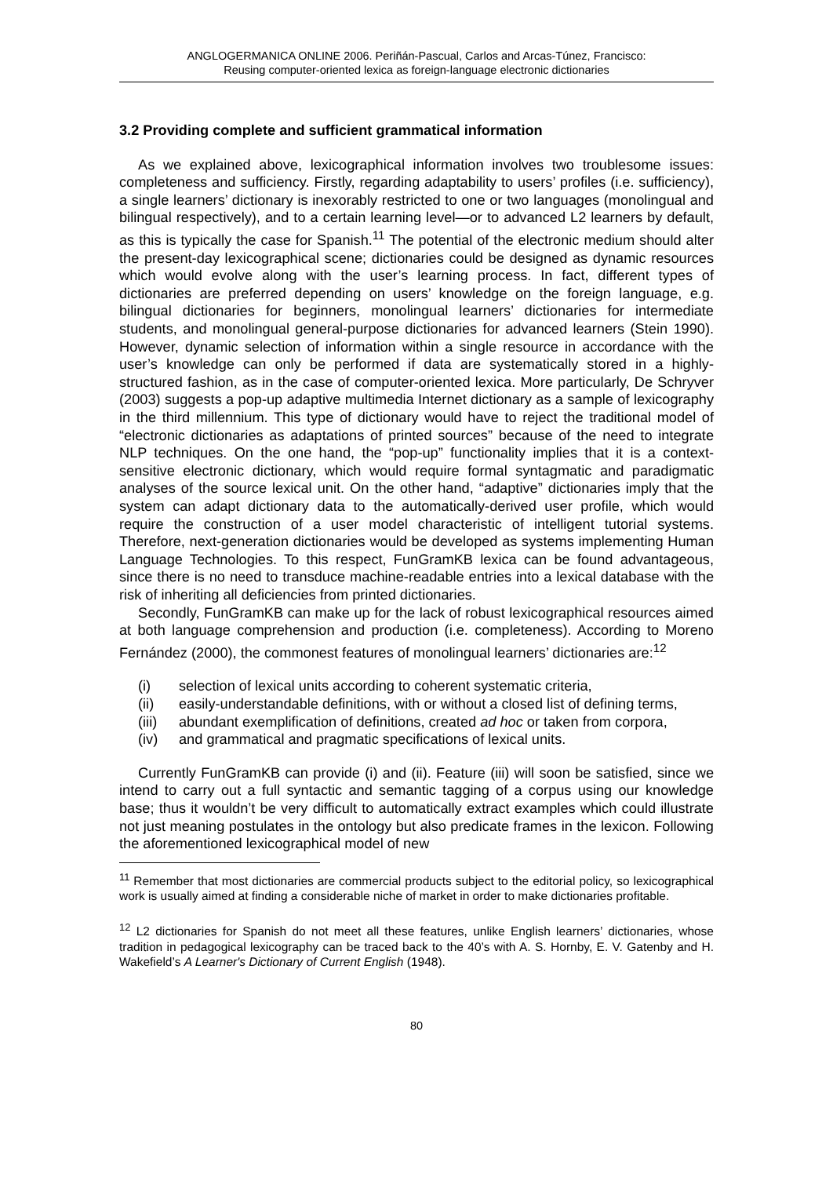ANGLOGERMANICA ONLINE 2006. Periñán-Pascual, Carlos and Arcas-Túnez, Francisco:
Reusing computer-oriented lexica as foreign-language electronic dictionaries
3.2 Providing complete and sufficient grammatical information
As we explained above, lexicographical information involves two troublesome issues: completeness and sufficiency. Firstly, regarding adaptability to users’ profiles (i.e. sufficiency), a single learners’ dictionary is inexorably restricted to one or two languages (monolingual and bilingual respectively), and to a certain learning level—or to advanced L2 learners by default, as this is typically the case for Spanish.<sup>11</sup> The potential of the electronic medium should alter the present-day lexicographical scene; dictionaries could be designed as dynamic resources which would evolve along with the user’s learning process. In fact, different types of dictionaries are preferred depending on users’ knowledge on the foreign language, e.g. bilingual dictionaries for beginners, monolingual learners’ dictionaries for intermediate students, and monolingual general-purpose dictionaries for advanced learners (Stein 1990). However, dynamic selection of information within a single resource in accordance with the user’s knowledge can only be performed if data are systematically stored in a highly-structured fashion, as in the case of computer-oriented lexica. More particularly, De Schryver (2003) suggests a pop-up adaptive multimedia Internet dictionary as a sample of lexicography in the third millennium. This type of dictionary would have to reject the traditional model of “electronic dictionaries as adaptations of printed sources” because of the need to integrate NLP techniques. On the one hand, the “pop-up” functionality implies that it is a context-sensitive electronic dictionary, which would require formal syntagmatic and paradigmatic analyses of the source lexical unit. On the other hand, “adaptive” dictionaries imply that the system can adapt dictionary data to the automatically-derived user profile, which would require the construction of a user model characteristic of intelligent tutorial systems. Therefore, next-generation dictionaries would be developed as systems implementing Human Language Technologies. To this respect, FunGramKB lexica can be found advantageous, since there is no need to transduce machine-readable entries into a lexical database with the risk of inheriting all deficiencies from printed dictionaries.
Secondly, FunGramKB can make up for the lack of robust lexicographical resources aimed at both language comprehension and production (i.e. completeness). According to Moreno Fernández (2000), the commonest features of monolingual learners’ dictionaries are:<sup>12</sup>
(i) selection of lexical units according to coherent systematic criteria,
(ii) easily-understandable definitions, with or without a closed list of defining terms,
(iii) abundant exemplification of definitions, created ad hoc or taken from corpora,
(iv) and grammatical and pragmatic specifications of lexical units.
Currently FunGramKB can provide (i) and (ii). Feature (iii) will soon be satisfied, since we intend to carry out a full syntactic and semantic tagging of a corpus using our knowledge base; thus it wouldn’t be very difficult to automatically extract examples which could illustrate not just meaning postulates in the ontology but also predicate frames in the lexicon. Following the aforementioned lexicographical model of new
<sup>11</sup> Remember that most dictionaries are commercial products subject to the editorial policy, so lexicographical work is usually aimed at finding a considerable niche of market in order to make dictionaries profitable.
<sup>12</sup> L2 dictionaries for Spanish do not meet all these features, unlike English learners’ dictionaries, whose tradition in pedagogical lexicography can be traced back to the 40’s with A. S. Hornby, E. V. Gatenby and H. Wakefield’s A Learner's Dictionary of Current English (1948).
80